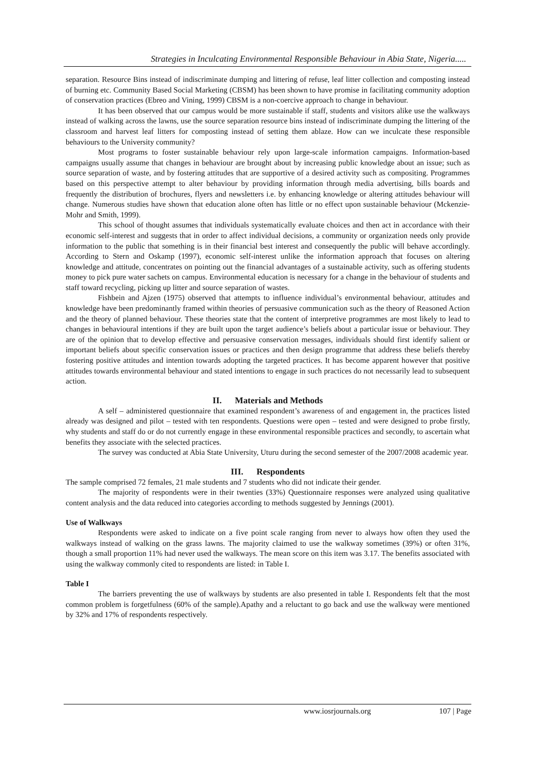Strategies in Inculcating Environmental Responsible Behaviour in Abia State, Nigeria.....
separation. Resource Bins instead of indiscriminate dumping and littering of refuse, leaf litter collection and composting instead of burning etc. Community Based Social Marketing (CBSM) has been shown to have promise in facilitating community adoption of conservation practices (Ebreo and Vining, 1999) CBSM is a non-coercive approach to change in behaviour.
It has been observed that our campus would be more sustainable if staff, students and visitors alike use the walkways instead of walking across the lawns, use the source separation resource bins instead of indiscriminate dumping the littering of the classroom and harvest leaf litters for composting instead of setting them ablaze. How can we inculcate these responsible behaviours to the University community?
Most programs to foster sustainable behaviour rely upon large-scale information campaigns. Information-based campaigns usually assume that changes in behaviour are brought about by increasing public knowledge about an issue; such as source separation of waste, and by fostering attitudes that are supportive of a desired activity such as compositing. Programmes based on this perspective attempt to alter behaviour by providing information through media advertising, bills boards and frequently the distribution of brochures, flyers and newsletters i.e. by enhancing knowledge or altering attitudes behaviour will change. Numerous studies have shown that education alone often has little or no effect upon sustainable behaviour (Mckenzie-Mohr and Smith, 1999).
This school of thought assumes that individuals systematically evaluate choices and then act in accordance with their economic self-interest and suggests that in order to affect individual decisions, a community or organization needs only provide information to the public that something is in their financial best interest and consequently the public will behave accordingly. According to Stern and Oskamp (1997), economic self-interest unlike the information approach that focuses on altering knowledge and attitude, concentrates on pointing out the financial advantages of a sustainable activity, such as offering students money to pick pure water sachets on campus. Environmental education is necessary for a change in the behaviour of students and staff toward recycling, picking up litter and source separation of wastes.
Fishbein and Ajzen (1975) observed that attempts to influence individual’s environmental behaviour, attitudes and knowledge have been predominantly framed within theories of persuasive communication such as the theory of Reasoned Action and the theory of planned behaviour. These theories state that the content of interpretive programmes are most likely to lead to changes in behavioural intentions if they are built upon the target audience’s beliefs about a particular issue or behaviour. They are of the opinion that to develop effective and persuasive conservation messages, individuals should first identify salient or important beliefs about specific conservation issues or practices and then design programme that address these beliefs thereby fostering positive attitudes and intention towards adopting the targeted practices. It has become apparent however that positive attitudes towards environmental behaviour and stated intentions to engage in such practices do not necessarily lead to subsequent action.
II. Materials and Methods
A self – administered questionnaire that examined respondent’s awareness of and engagement in, the practices listed already was designed and pilot – tested with ten respondents. Questions were open – tested and were designed to probe firstly, why students and staff do or do not currently engage in these environmental responsible practices and secondly, to ascertain what benefits they associate with the selected practices.
The survey was conducted at Abia State University, Uturu during the second semester of the 2007/2008 academic year.
III. Respondents
The sample comprised 72 females, 21 male students and 7 students who did not indicate their gender.
The majority of respondents were in their twenties (33%) Questionnaire responses were analyzed using qualitative content analysis and the data reduced into categories according to methods suggested by Jennings (2001).
Use of Walkways
Respondents were asked to indicate on a five point scale ranging from never to always how often they used the walkways instead of walking on the grass lawns. The majority claimed to use the walkway sometimes (39%) or often 31%, though a small proportion 11% had never used the walkways. The mean score on this item was 3.17. The benefits associated with using the walkway commonly cited to respondents are listed: in Table I.
Table I
The barriers preventing the use of walkways by students are also presented in table I. Respondents felt that the most common problem is forgetfulness (60% of the sample).Apathy and a reluctant to go back and use the walkway were mentioned by 32% and 17% of respondents respectively.
www.iosrjournals.org 107 | Page